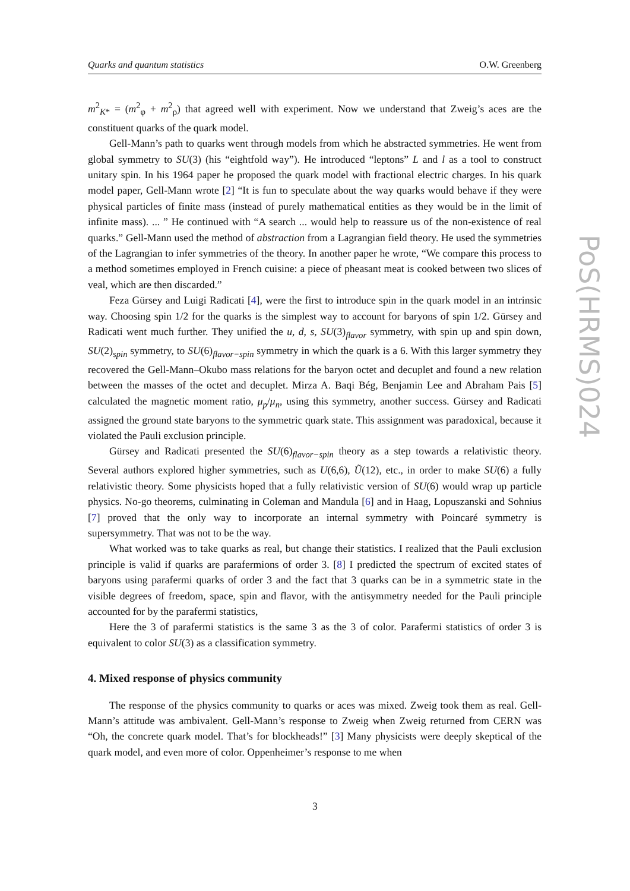Quarks and quantum statistics O.W. Greenberg
PoS(HRMS)024
m<sup>2</sup><sub>K*</sub> = (m<sup>2</sup><sub>φ</sub> + m<sup>2</sup><sub>ρ</sub>) that agreed well with experiment. Now we understand that Zweig’s aces are the constituent quarks of the quark model.
Gell-Mann’s path to quarks went through models from which he abstracted symmetries. He went from global symmetry to SU(3) (his “eightfold way”). He introduced “leptons” L and l as a tool to construct unitary spin. In his 1964 paper he proposed the quark model with fractional electric charges. In his quark model paper, Gell-Mann wrote [2] “It is fun to speculate about the way quarks would behave if they were physical particles of finite mass (instead of purely mathematical entities as they would be in the limit of infinite mass). ... ” He continued with “A search ... would help to reassure us of the non-existence of real quarks.” Gell-Mann used the method of abstraction from a Lagrangian field theory. He used the symmetries of the Lagrangian to infer symmetries of the theory. In another paper he wrote, “We compare this process to a method sometimes employed in French cuisine: a piece of pheasant meat is cooked between two slices of veal, which are then discarded.”
Feza Gürsey and Luigi Radicati [4], were the first to introduce spin in the quark model in an intrinsic way. Choosing spin 1/2 for the quarks is the simplest way to account for baryons of spin 1/2. Gürsey and Radicati went much further. They unified the u, d, s, SU(3)<sub>flavor</sub> symmetry, with spin up and spin down, SU(2)<sub>spin</sub> symmetry, to SU(6)<sub>flavor−spin</sub> symmetry in which the quark is a 6. With this larger symmetry they recovered the Gell-Mann–Okubo mass relations for the baryon octet and decuplet and found a new relation between the masses of the octet and decuplet. Mirza A. Baqi Bég, Benjamin Lee and Abraham Pais [5] calculated the magnetic moment ratio, μ<sub>p</sub>/μ<sub>n</sub>, using this symmetry, another success. Gürsey and Radicati assigned the ground state baryons to the symmetric quark state. This assignment was paradoxical, because it violated the Pauli exclusion principle.
Gürsey and Radicati presented the SU(6)<sub>flavor−spin</sub> theory as a step towards a relativistic theory. Several authors explored higher symmetries, such as U(6,6), Ũ(12), etc., in order to make SU(6) a fully relativistic theory. Some physicists hoped that a fully relativistic version of SU(6) would wrap up particle physics. No-go theorems, culminating in Coleman and Mandula [6] and in Haag, Lopuszanski and Sohnius [7] proved that the only way to incorporate an internal symmetry with Poincaré symmetry is supersymmetry. That was not to be the way.
What worked was to take quarks as real, but change their statistics. I realized that the Pauli exclusion principle is valid if quarks are parafermions of order 3. [8] I predicted the spectrum of excited states of baryons using parafermi quarks of order 3 and the fact that 3 quarks can be in a symmetric state in the visible degrees of freedom, space, spin and flavor, with the antisymmetry needed for the Pauli principle accounted for by the parafermi statistics,
Here the 3 of parafermi statistics is the same 3 as the 3 of color. Parafermi statistics of order 3 is equivalent to color SU(3) as a classification symmetry.
4. Mixed response of physics community
The response of the physics community to quarks or aces was mixed. Zweig took them as real. Gell-Mann’s attitude was ambivalent. Gell-Mann’s response to Zweig when Zweig returned from CERN was “Oh, the concrete quark model. That’s for blockheads!” [3] Many physicists were deeply skeptical of the quark model, and even more of color. Oppenheimer’s response to me when
3